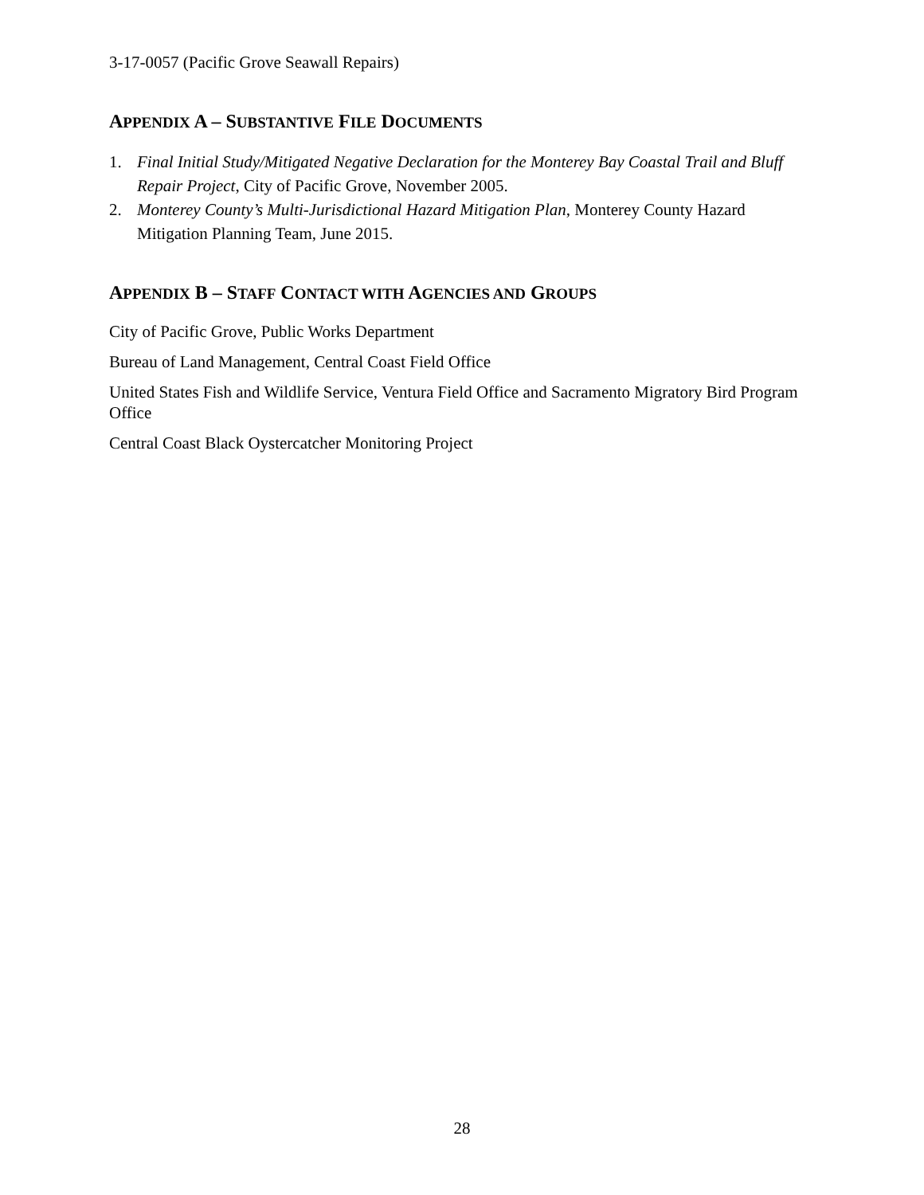3-17-0057 (Pacific Grove Seawall Repairs)
APPENDIX A – SUBSTANTIVE FILE DOCUMENTS
1. Final Initial Study/Mitigated Negative Declaration for the Monterey Bay Coastal Trail and Bluff Repair Project, City of Pacific Grove, November 2005.
2. Monterey County’s Multi-Jurisdictional Hazard Mitigation Plan, Monterey County Hazard Mitigation Planning Team, June 2015.
APPENDIX B – STAFF CONTACT WITH AGENCIES AND GROUPS
City of Pacific Grove, Public Works Department
Bureau of Land Management, Central Coast Field Office
United States Fish and Wildlife Service, Ventura Field Office and Sacramento Migratory Bird Program Office
Central Coast Black Oystercatcher Monitoring Project
28